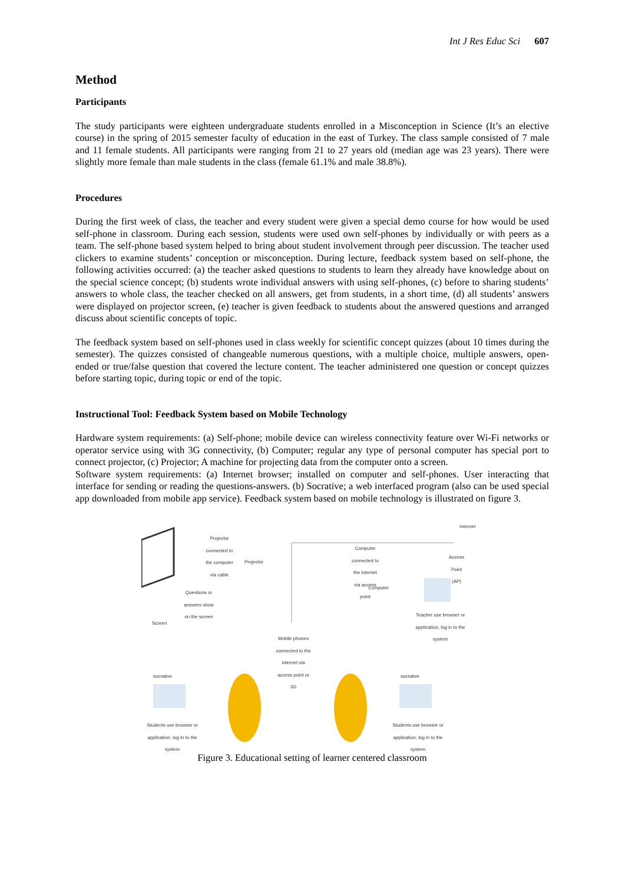Int J Res Educ Sci 607
Method
Participants
The study participants were eighteen undergraduate students enrolled in a Misconception in Science (It’s an elective course) in the spring of 2015 semester faculty of education in the east of Turkey. The class sample consisted of 7 male and 11 female students. All participants were ranging from 21 to 27 years old (median age was 23 years). There were slightly more female than male students in the class (female 61.1% and male 38.8%).
Procedures
During the first week of class, the teacher and every student were given a special demo course for how would be used self-phone in classroom. During each session, students were used own self-phones by individually or with peers as a team. The self-phone based system helped to bring about student involvement through peer discussion. The teacher used clickers to examine students’ conception or misconception. During lecture, feedback system based on self-phone, the following activities occurred: (a) the teacher asked questions to students to learn they already have knowledge about on the special science concept; (b) students wrote individual answers with using self-phones, (c) before to sharing students’ answers to whole class, the teacher checked on all answers, get from students, in a short time, (d) all students’ answers were displayed on projector screen, (e) teacher is given feedback to students about the answered questions and arranged discuss about scientific concepts of topic.
The feedback system based on self-phones used in class weekly for scientific concept quizzes (about 10 times during the semester). The quizzes consisted of changeable numerous questions, with a multiple choice, multiple answers, open-ended or true/false question that covered the lecture content. The teacher administered one question or concept quizzes before starting topic, during topic or end of the topic.
Instructional Tool: Feedback System based on Mobile Technology
Hardware system requirements: (a) Self-phone; mobile device can wireless connectivity feature over Wi-Fi networks or operator service using with 3G connectivity, (b) Computer; regular any type of personal computer has special port to connect projector, (c) Projector; A machine for projecting data from the computer onto a screen.
Software system requirements: (a) Internet browser; installed on computer and self-phones. User interacting that interface for sending or reading the questions-answers. (b) Socrative; a web interfaced program (also can be used special app downloaded from mobile app service). Feedback system based on mobile technology is illustrated on figure 3.
Internet
Projector connected to the computer via cable
Projector
Computer connected to the internet via access point
Access Point (AP)
Computer
Questions or answers show on the screen
Teacher use browser or application, log in to the system
Screen
Mobile phones connected to the internet via access point or 3G
socrative socrative
Students use browser or application, log in to the system
Students use browser or application, log in to the system
Figure 3. Educational setting of learner centered classroom